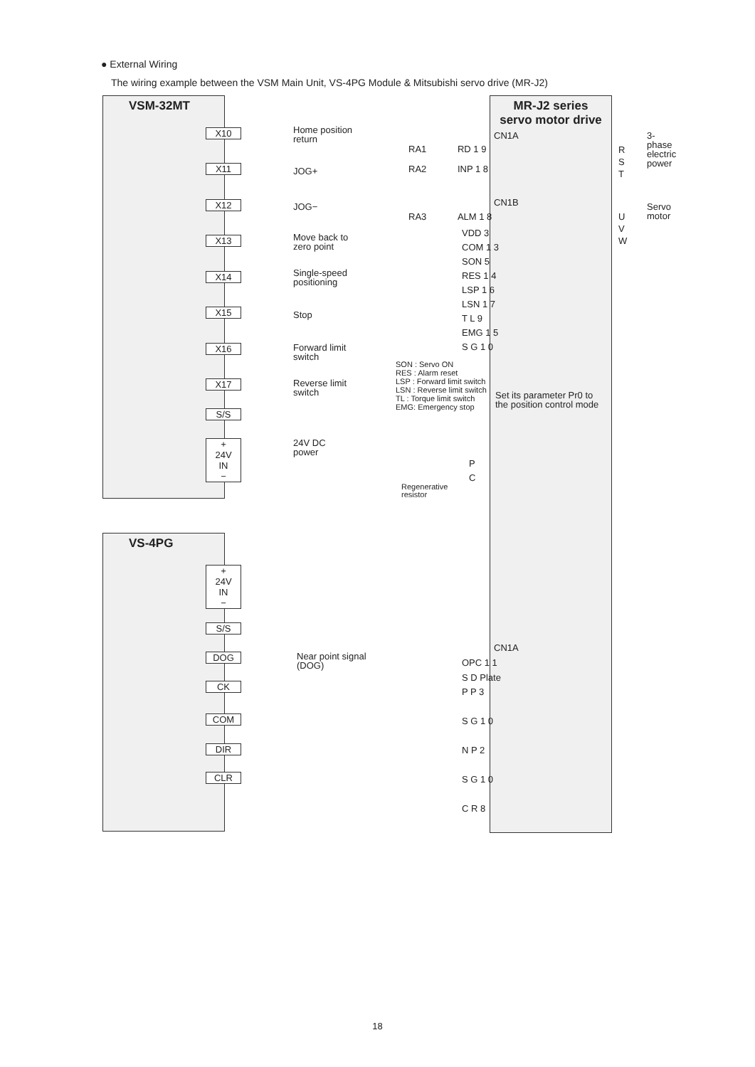● External Wiring
The wiring example between the VSM Main Unit, VS-4PG Module & Mitsubishi servo drive (MR-J2)
VSM-32MT
VS-4PG
MR-J2 series
servo motor drive
X10
Home position
return
X11 JOG+
X12 JOG−
X13
Move back to
zero point
X14
Single-speed
positioning
X15 Stop
X16
Forward limit
switch
X17
Reverse limit
switch
S/S
+
24V
IN
−
24V DC
power
+
24V
IN
−
S/S
DOG
Near point signal
(DOG)
CK
COM
DIR
CLR
CN1A
RA1 RD 1 9
RA2 INP 1 8
CN1B
RA3 ALM 1 8
VDD 3
COM 1 3
SON 5
RES 1 4
LSP 1 6
LSN 1 7
T L 9
EMG 1 5
S G 1 0
SON : Servo ON
RES : Alarm reset
LSP : Forward limit switch
LSN : Reverse limit switch
TL : Torque limit switch
EMG: Emergency stop
Set its parameter Pr0 to
the position control mode
P
C
Regenerative
resistor
R
S
T
3-phase electric power
U
V
W
Servo motor
CN1A
OPC 1 1
S D Plate
P P 3
S G 1 0
N P 2
S G 1 0
C R 8
18